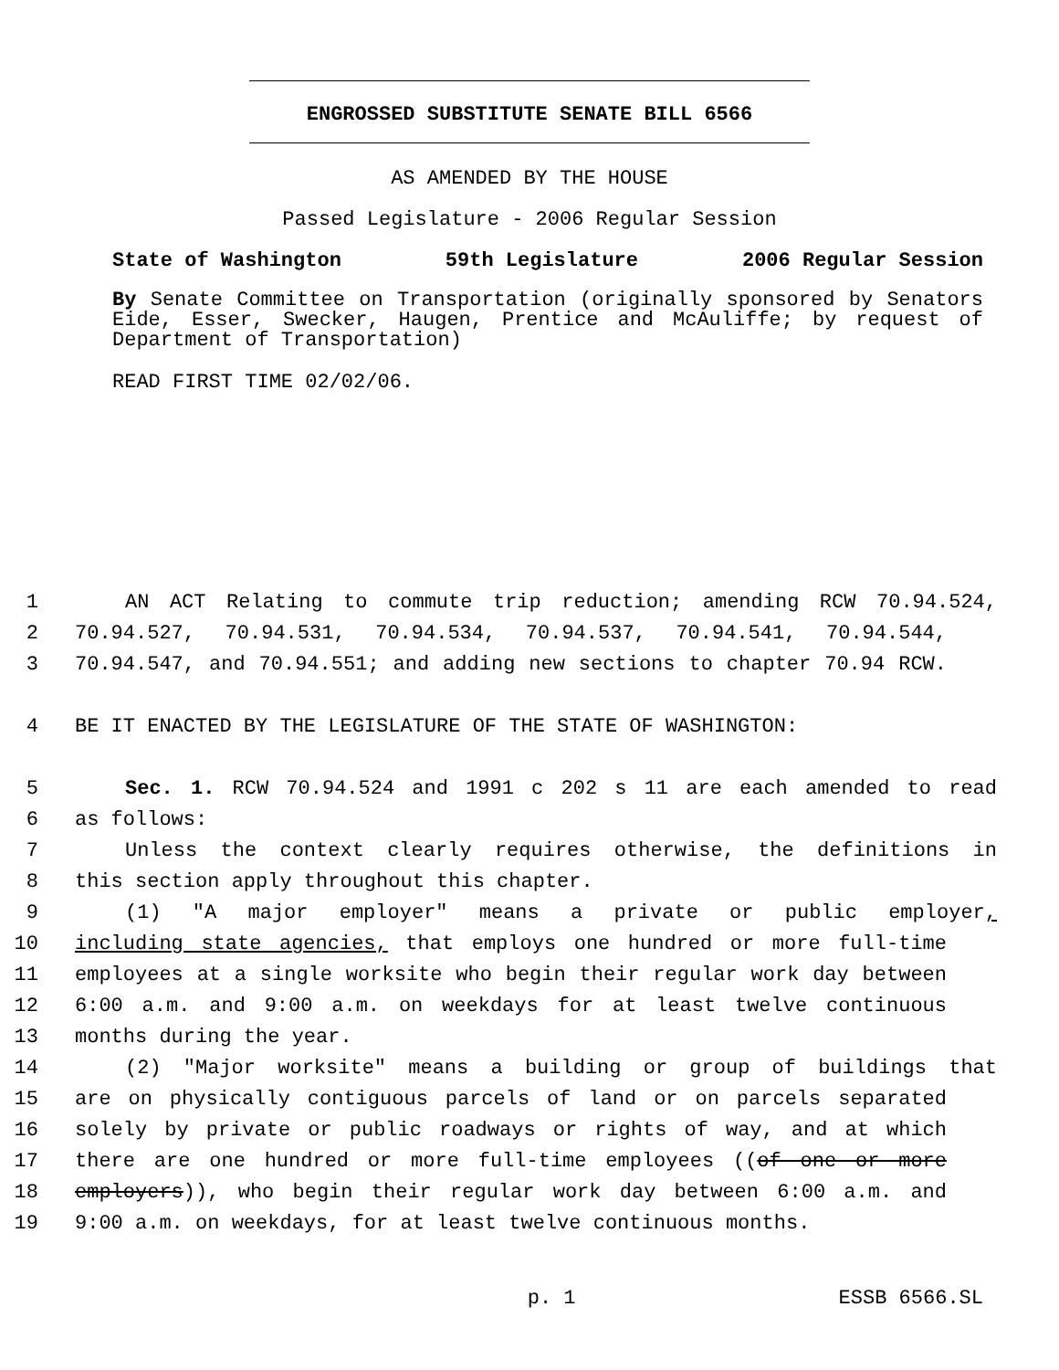ENGROSSED SUBSTITUTE SENATE BILL 6566
AS AMENDED BY THE HOUSE
Passed Legislature - 2006 Regular Session
State of Washington 59th Legislature 2006 Regular Session
By Senate Committee on Transportation (originally sponsored by Senators Eide, Esser, Swecker, Haugen, Prentice and McAuliffe; by request of Department of Transportation)
READ FIRST TIME 02/02/06.
1 AN ACT Relating to commute trip reduction; amending RCW 70.94.524,
2 70.94.527, 70.94.531, 70.94.534, 70.94.537, 70.94.541, 70.94.544,
3 70.94.547, and 70.94.551; and adding new sections to chapter 70.94 RCW.
4 BE IT ENACTED BY THE LEGISLATURE OF THE STATE OF WASHINGTON:
5 Sec. 1. RCW 70.94.524 and 1991 c 202 s 11 are each amended to read
6 as follows:
7 Unless the context clearly requires otherwise, the definitions in
8 this section apply throughout this chapter.
9 (1) "A major employer" means a private or public employer,
10 including state agencies, that employs one hundred or more full-time
11 employees at a single worksite who begin their regular work day between
12 6:00 a.m. and 9:00 a.m. on weekdays for at least twelve continuous
13 months during the year.
14 (2) "Major worksite" means a building or group of buildings that
15 are on physically contiguous parcels of land or on parcels separated
16 solely by private or public roadways or rights of way, and at which
17 there are one hundred or more full-time employees ((of one or more
18 employers)), who begin their regular work day between 6:00 a.m. and
19 9:00 a.m. on weekdays, for at least twelve continuous months.
p. 1 ESSB 6566.SL